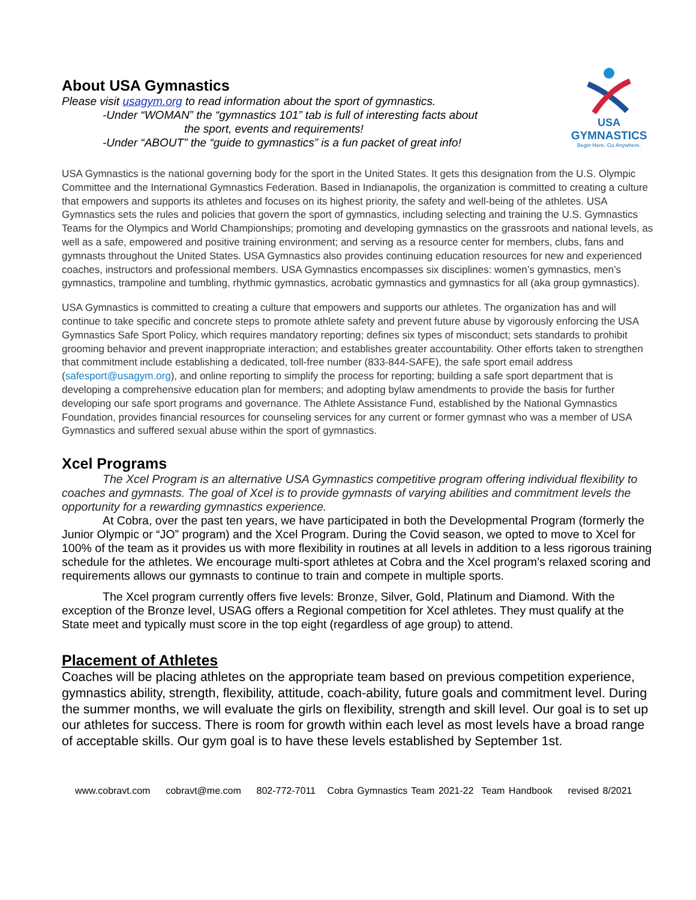About USA Gymnastics
Please visit usagym.org to read information about the sport of gymnastics.
-Under “WOMAN” the “gymnastics 101” tab is full of interesting facts about
the sport, events and requirements!
-Under “ABOUT” the “guide to gymnastics” is a fun packet of great info!
USA
GYMNASTICS
Begin Here. Go Anywhere.
USA Gymnastics is the national governing body for the sport in the United States. It gets this designation from the U.S. Olympic Committee and the International Gymnastics Federation. Based in Indianapolis, the organization is committed to creating a culture that empowers and supports its athletes and focuses on its highest priority, the safety and well-being of the athletes. USA Gymnastics sets the rules and policies that govern the sport of gymnastics, including selecting and training the U.S. Gymnastics Teams for the Olympics and World Championships; promoting and developing gymnastics on the grassroots and national levels, as well as a safe, empowered and positive training environment; and serving as a resource center for members, clubs, fans and gymnasts throughout the United States. USA Gymnastics also provides continuing education resources for new and experienced coaches, instructors and professional members. USA Gymnastics encompasses six disciplines: women’s gymnastics, men’s gymnastics, trampoline and tumbling, rhythmic gymnastics, acrobatic gymnastics and gymnastics for all (aka group gymnastics).
USA Gymnastics is committed to creating a culture that empowers and supports our athletes. The organization has and will continue to take specific and concrete steps to promote athlete safety and prevent future abuse by vigorously enforcing the USA Gymnastics Safe Sport Policy, which requires mandatory reporting; defines six types of misconduct; sets standards to prohibit grooming behavior and prevent inappropriate interaction; and establishes greater accountability. Other efforts taken to strengthen that commitment include establishing a dedicated, toll-free number (833-844-SAFE), the safe sport email address (safesport@usagym.org), and online reporting to simplify the process for reporting; building a safe sport department that is developing a comprehensive education plan for members; and adopting bylaw amendments to provide the basis for further developing our safe sport programs and governance. The Athlete Assistance Fund, established by the National Gymnastics Foundation, provides financial resources for counseling services for any current or former gymnast who was a member of USA Gymnastics and suffered sexual abuse within the sport of gymnastics.
Xcel Programs
The Xcel Program is an alternative USA Gymnastics competitive program offering individual flexibility to coaches and gymnasts. The goal of Xcel is to provide gymnasts of varying abilities and commitment levels the opportunity for a rewarding gymnastics experience.
At Cobra, over the past ten years, we have participated in both the Developmental Program (formerly the Junior Olympic or “JO” program) and the Xcel Program. During the Covid season, we opted to move to Xcel for 100% of the team as it provides us with more flexibility in routines at all levels in addition to a less rigorous training schedule for the athletes. We encourage multi-sport athletes at Cobra and the Xcel program’s relaxed scoring and requirements allows our gymnasts to continue to train and compete in multiple sports.
The Xcel program currently offers five levels: Bronze, Silver, Gold, Platinum and Diamond. With the exception of the Bronze level, USAG offers a Regional competition for Xcel athletes. They must qualify at the State meet and typically must score in the top eight (regardless of age group) to attend.
Placement of Athletes
Coaches will be placing athletes on the appropriate team based on previous competition experience, gymnastics ability, strength, flexibility, attitude, coach-ability, future goals and commitment level. During the summer months, we will evaluate the girls on flexibility, strength and skill level. Our goal is to set up our athletes for success. There is room for growth within each level as most levels have a broad range of acceptable skills. Our gym goal is to have these levels established by September 1st.
www.cobravt.com cobravt@me.com 802-772-7011 Cobra Gymnastics Team 2021-22 Team Handbook revised 8/2021